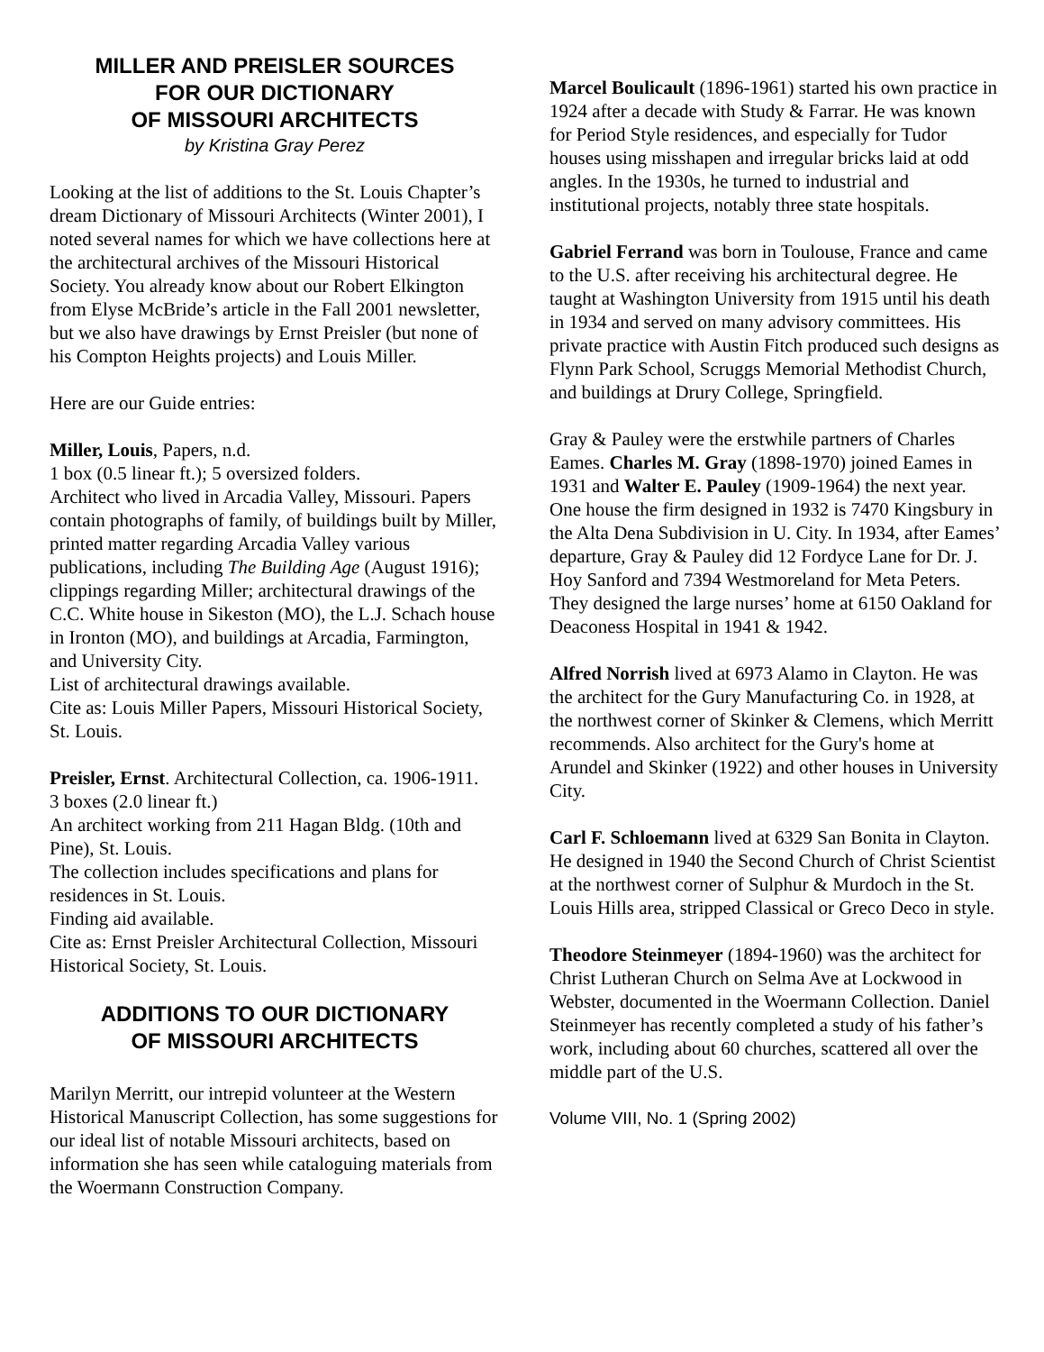MILLER AND PREISLER SOURCES
FOR OUR DICTIONARY
OF MISSOURI ARCHITECTS
by Kristina Gray Perez
Looking at the list of additions to the St. Louis Chapter’s dream Dictionary of Missouri Architects (Winter 2001), I noted several names for which we have collections here at the architectural archives of the Missouri Historical Society. You already know about our Robert Elkington from Elyse McBride’s article in the Fall 2001 newsletter, but we also have drawings by Ernst Preisler (but none of his Compton Heights projects) and Louis Miller.
Here are our Guide entries:
Miller, Louis, Papers, n.d.
1 box (0.5 linear ft.); 5 oversized folders.
Architect who lived in Arcadia Valley, Missouri. Papers contain photographs of family, of buildings built by Miller, printed matter regarding Arcadia Valley various publications, including The Building Age (August 1916); clippings regarding Miller; architectural drawings of the C.C. White house in Sikeston (MO), the L.J. Schach house in Ironton (MO), and buildings at Arcadia, Farmington, and University City.
List of architectural drawings available.
Cite as: Louis Miller Papers, Missouri Historical Society, St. Louis.
Preisler, Ernst. Architectural Collection, ca. 1906-1911.
3 boxes (2.0 linear ft.)
An architect working from 211 Hagan Bldg. (10th and Pine), St. Louis.
The collection includes specifications and plans for residences in St. Louis.
Finding aid available.
Cite as: Ernst Preisler Architectural Collection, Missouri Historical Society, St. Louis.
ADDITIONS TO OUR DICTIONARY
OF MISSOURI ARCHITECTS
Marilyn Merritt, our intrepid volunteer at the Western Historical Manuscript Collection, has some suggestions for our ideal list of notable Missouri architects, based on information she has seen while cataloguing materials from the Woermann Construction Company.
Marcel Boulicault (1896-1961) started his own practice in 1924 after a decade with Study & Farrar. He was known for Period Style residences, and especially for Tudor houses using misshapen and irregular bricks laid at odd angles. In the 1930s, he turned to industrial and institutional projects, notably three state hospitals.
Gabriel Ferrand was born in Toulouse, France and came to the U.S. after receiving his architectural degree. He taught at Washington University from 1915 until his death in 1934 and served on many advisory committees. His private practice with Austin Fitch produced such designs as Flynn Park School, Scruggs Memorial Methodist Church, and buildings at Drury College, Springfield.
Gray & Pauley were the erstwhile partners of Charles Eames. Charles M. Gray (1898-1970) joined Eames in 1931 and Walter E. Pauley (1909-1964) the next year. One house the firm designed in 1932 is 7470 Kingsbury in the Alta Dena Subdivision in U. City. In 1934, after Eames’ departure, Gray & Pauley did 12 Fordyce Lane for Dr. J. Hoy Sanford and 7394 Westmoreland for Meta Peters. They designed the large nurses’ home at 6150 Oakland for Deaconess Hospital in 1941 & 1942.
Alfred Norrish lived at 6973 Alamo in Clayton. He was the architect for the Gury Manufacturing Co. in 1928, at the northwest corner of Skinker & Clemens, which Merritt recommends. Also architect for the Gury's home at Arundel and Skinker (1922) and other houses in University City.
Carl F. Schloemann lived at 6329 San Bonita in Clayton. He designed in 1940 the Second Church of Christ Scientist at the northwest corner of Sulphur & Murdoch in the St. Louis Hills area, stripped Classical or Greco Deco in style.
Theodore Steinmeyer (1894-1960) was the architect for Christ Lutheran Church on Selma Ave at Lockwood in Webster, documented in the Woermann Collection. Daniel Steinmeyer has recently completed a study of his father’s work, including about 60 churches, scattered all over the middle part of the U.S.
Volume VIII, No. 1 (Spring 2002)